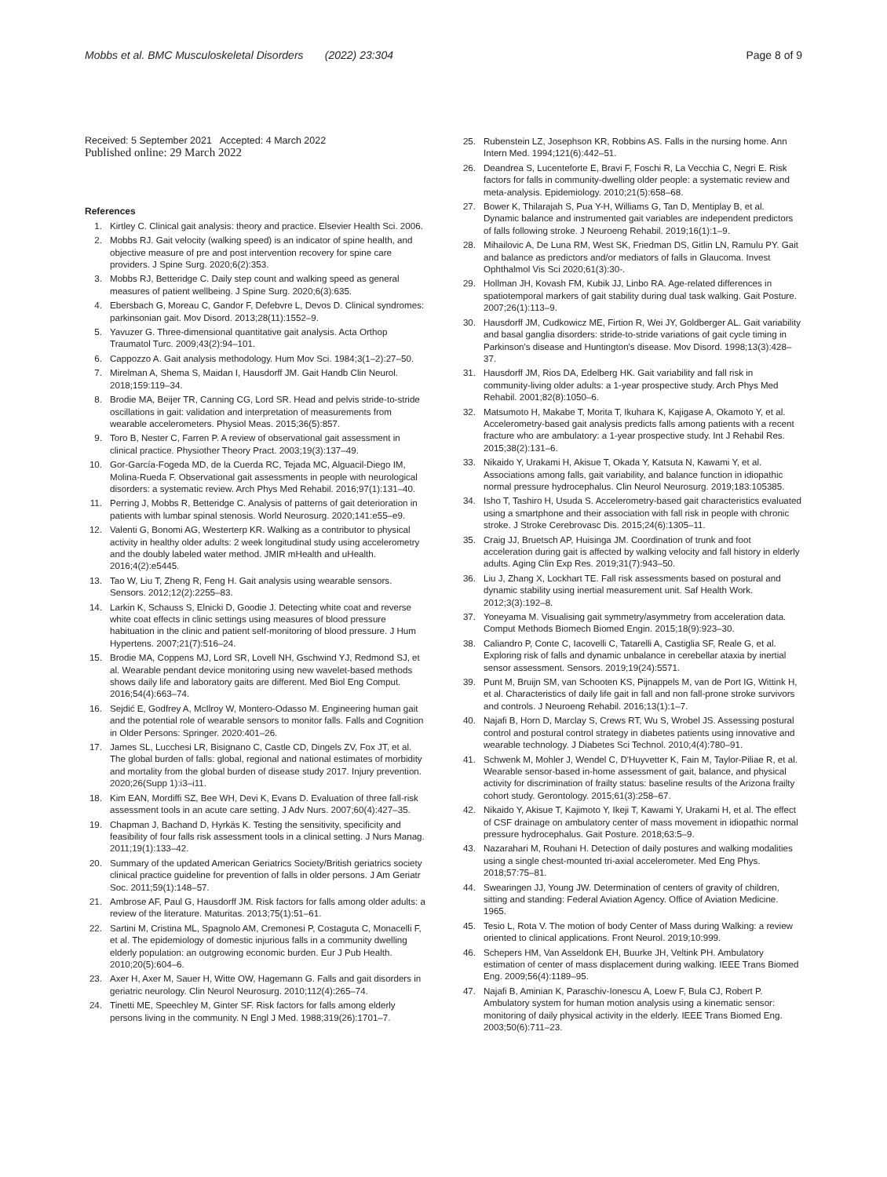Mobbs et al. BMC Musculoskeletal Disorders (2022) 23:304 Page 8 of 9
Received: 5 September 2021 Accepted: 4 March 2022
Published online: 29 March 2022
References
1. Kirtley C. Clinical gait analysis: theory and practice. Elsevier Health Sci. 2006.
2. Mobbs RJ. Gait velocity (walking speed) is an indicator of spine health, and objective measure of pre and post intervention recovery for spine care providers. J Spine Surg. 2020;6(2):353.
3. Mobbs RJ, Betteridge C. Daily step count and walking speed as general measures of patient wellbeing. J Spine Surg. 2020;6(3):635.
4. Ebersbach G, Moreau C, Gandor F, Defebvre L, Devos D. Clinical syndromes: parkinsonian gait. Mov Disord. 2013;28(11):1552–9.
5. Yavuzer G. Three-dimensional quantitative gait analysis. Acta Orthop Traumatol Turc. 2009;43(2):94–101.
6. Cappozzo A. Gait analysis methodology. Hum Mov Sci. 1984;3(1–2):27–50.
7. Mirelman A, Shema S, Maidan I, Hausdorff JM. Gait Handb Clin Neurol. 2018;159:119–34.
8. Brodie MA, Beijer TR, Canning CG, Lord SR. Head and pelvis stride-to-stride oscillations in gait: validation and interpretation of measurements from wearable accelerometers. Physiol Meas. 2015;36(5):857.
9. Toro B, Nester C, Farren P. A review of observational gait assessment in clinical practice. Physiother Theory Pract. 2003;19(3):137–49.
10. Gor-García-Fogeda MD, de la Cuerda RC, Tejada MC, Alguacil-Diego IM, Molina-Rueda F. Observational gait assessments in people with neurological disorders: a systematic review. Arch Phys Med Rehabil. 2016;97(1):131–40.
11. Perring J, Mobbs R, Betteridge C. Analysis of patterns of gait deterioration in patients with lumbar spinal stenosis. World Neurosurg. 2020;141:e55–e9.
12. Valenti G, Bonomi AG, Westerterp KR. Walking as a contributor to physical activity in healthy older adults: 2 week longitudinal study using accelerometry and the doubly labeled water method. JMIR mHealth and uHealth. 2016;4(2):e5445.
13. Tao W, Liu T, Zheng R, Feng H. Gait analysis using wearable sensors. Sensors. 2012;12(2):2255–83.
14. Larkin K, Schauss S, Elnicki D, Goodie J. Detecting white coat and reverse white coat effects in clinic settings using measures of blood pressure habituation in the clinic and patient self-monitoring of blood pressure. J Hum Hypertens. 2007;21(7):516–24.
15. Brodie MA, Coppens MJ, Lord SR, Lovell NH, Gschwind YJ, Redmond SJ, et al. Wearable pendant device monitoring using new wavelet-based methods shows daily life and laboratory gaits are different. Med Biol Eng Comput. 2016;54(4):663–74.
16. Sejdić E, Godfrey A, McIlroy W, Montero-Odasso M. Engineering human gait and the potential role of wearable sensors to monitor falls. Falls and Cognition in Older Persons: Springer. 2020:401–26.
17. James SL, Lucchesi LR, Bisignano C, Castle CD, Dingels ZV, Fox JT, et al. The global burden of falls: global, regional and national estimates of morbidity and mortality from the global burden of disease study 2017. Injury prevention. 2020;26(Supp 1):i3–i11.
18. Kim EAN, Mordiffi SZ, Bee WH, Devi K, Evans D. Evaluation of three fall-risk assessment tools in an acute care setting. J Adv Nurs. 2007;60(4):427–35.
19. Chapman J, Bachand D, Hyrkäs K. Testing the sensitivity, specificity and feasibility of four falls risk assessment tools in a clinical setting. J Nurs Manag. 2011;19(1):133–42.
20. Summary of the updated American Geriatrics Society/British geriatrics society clinical practice guideline for prevention of falls in older persons. J Am Geriatr Soc. 2011;59(1):148–57.
21. Ambrose AF, Paul G, Hausdorff JM. Risk factors for falls among older adults: a review of the literature. Maturitas. 2013;75(1):51–61.
22. Sartini M, Cristina ML, Spagnolo AM, Cremonesi P, Costaguta C, Monacelli F, et al. The epidemiology of domestic injurious falls in a community dwelling elderly population: an outgrowing economic burden. Eur J Pub Health. 2010;20(5):604–6.
23. Axer H, Axer M, Sauer H, Witte OW, Hagemann G. Falls and gait disorders in geriatric neurology. Clin Neurol Neurosurg. 2010;112(4):265–74.
24. Tinetti ME, Speechley M, Ginter SF. Risk factors for falls among elderly persons living in the community. N Engl J Med. 1988;319(26):1701–7.
25. Rubenstein LZ, Josephson KR, Robbins AS. Falls in the nursing home. Ann Intern Med. 1994;121(6):442–51.
26. Deandrea S, Lucenteforte E, Bravi F, Foschi R, La Vecchia C, Negri E. Risk factors for falls in community-dwelling older people: a systematic review and meta-analysis. Epidemiology. 2010;21(5):658–68.
27. Bower K, Thilarajah S, Pua Y-H, Williams G, Tan D, Mentiplay B, et al. Dynamic balance and instrumented gait variables are independent predictors of falls following stroke. J Neuroeng Rehabil. 2019;16(1):1–9.
28. Mihailovic A, De Luna RM, West SK, Friedman DS, Gitlin LN, Ramulu PY. Gait and balance as predictors and/or mediators of falls in Glaucoma. Invest Ophthalmol Vis Sci 2020;61(3):30-.
29. Hollman JH, Kovash FM, Kubik JJ, Linbo RA. Age-related differences in spatiotemporal markers of gait stability during dual task walking. Gait Posture. 2007;26(1):113–9.
30. Hausdorff JM, Cudkowicz ME, Firtion R, Wei JY, Goldberger AL. Gait variability and basal ganglia disorders: stride-to-stride variations of gait cycle timing in Parkinson's disease and Huntington's disease. Mov Disord. 1998;13(3):428–37.
31. Hausdorff JM, Rios DA, Edelberg HK. Gait variability and fall risk in community-living older adults: a 1-year prospective study. Arch Phys Med Rehabil. 2001;82(8):1050–6.
32. Matsumoto H, Makabe T, Morita T, Ikuhara K, Kajigase A, Okamoto Y, et al. Accelerometry-based gait analysis predicts falls among patients with a recent fracture who are ambulatory: a 1-year prospective study. Int J Rehabil Res. 2015;38(2):131–6.
33. Nikaido Y, Urakami H, Akisue T, Okada Y, Katsuta N, Kawami Y, et al. Associations among falls, gait variability, and balance function in idiopathic normal pressure hydrocephalus. Clin Neurol Neurosurg. 2019;183:105385.
34. Isho T, Tashiro H, Usuda S. Accelerometry-based gait characteristics evaluated using a smartphone and their association with fall risk in people with chronic stroke. J Stroke Cerebrovasc Dis. 2015;24(6):1305–11.
35. Craig JJ, Bruetsch AP, Huisinga JM. Coordination of trunk and foot acceleration during gait is affected by walking velocity and fall history in elderly adults. Aging Clin Exp Res. 2019;31(7):943–50.
36. Liu J, Zhang X, Lockhart TE. Fall risk assessments based on postural and dynamic stability using inertial measurement unit. Saf Health Work. 2012;3(3):192–8.
37. Yoneyama M. Visualising gait symmetry/asymmetry from acceleration data. Comput Methods Biomech Biomed Engin. 2015;18(9):923–30.
38. Caliandro P, Conte C, Iacovelli C, Tatarelli A, Castiglia SF, Reale G, et al. Exploring risk of falls and dynamic unbalance in cerebellar ataxia by inertial sensor assessment. Sensors. 2019;19(24):5571.
39. Punt M, Bruijn SM, van Schooten KS, Pijnappels M, van de Port IG, Wittink H, et al. Characteristics of daily life gait in fall and non fall-prone stroke survivors and controls. J Neuroeng Rehabil. 2016;13(1):1–7.
40. Najafi B, Horn D, Marclay S, Crews RT, Wu S, Wrobel JS. Assessing postural control and postural control strategy in diabetes patients using innovative and wearable technology. J Diabetes Sci Technol. 2010;4(4):780–91.
41. Schwenk M, Mohler J, Wendel C, D'Huyvetter K, Fain M, Taylor-Piliae R, et al. Wearable sensor-based in-home assessment of gait, balance, and physical activity for discrimination of frailty status: baseline results of the Arizona frailty cohort study. Gerontology. 2015;61(3):258–67.
42. Nikaido Y, Akisue T, Kajimoto Y, Ikeji T, Kawami Y, Urakami H, et al. The effect of CSF drainage on ambulatory center of mass movement in idiopathic normal pressure hydrocephalus. Gait Posture. 2018;63:5–9.
43. Nazarahari M, Rouhani H. Detection of daily postures and walking modalities using a single chest-mounted tri-axial accelerometer. Med Eng Phys. 2018;57:75–81.
44. Swearingen JJ, Young JW. Determination of centers of gravity of children, sitting and standing: Federal Aviation Agency. Office of Aviation Medicine. 1965.
45. Tesio L, Rota V. The motion of body Center of Mass during Walking: a review oriented to clinical applications. Front Neurol. 2019;10:999.
46. Schepers HM, Van Asseldonk EH, Buurke JH, Veltink PH. Ambulatory estimation of center of mass displacement during walking. IEEE Trans Biomed Eng. 2009;56(4):1189–95.
47. Najafi B, Aminian K, Paraschiv-Ionescu A, Loew F, Bula CJ, Robert P. Ambulatory system for human motion analysis using a kinematic sensor: monitoring of daily physical activity in the elderly. IEEE Trans Biomed Eng. 2003;50(6):711–23.